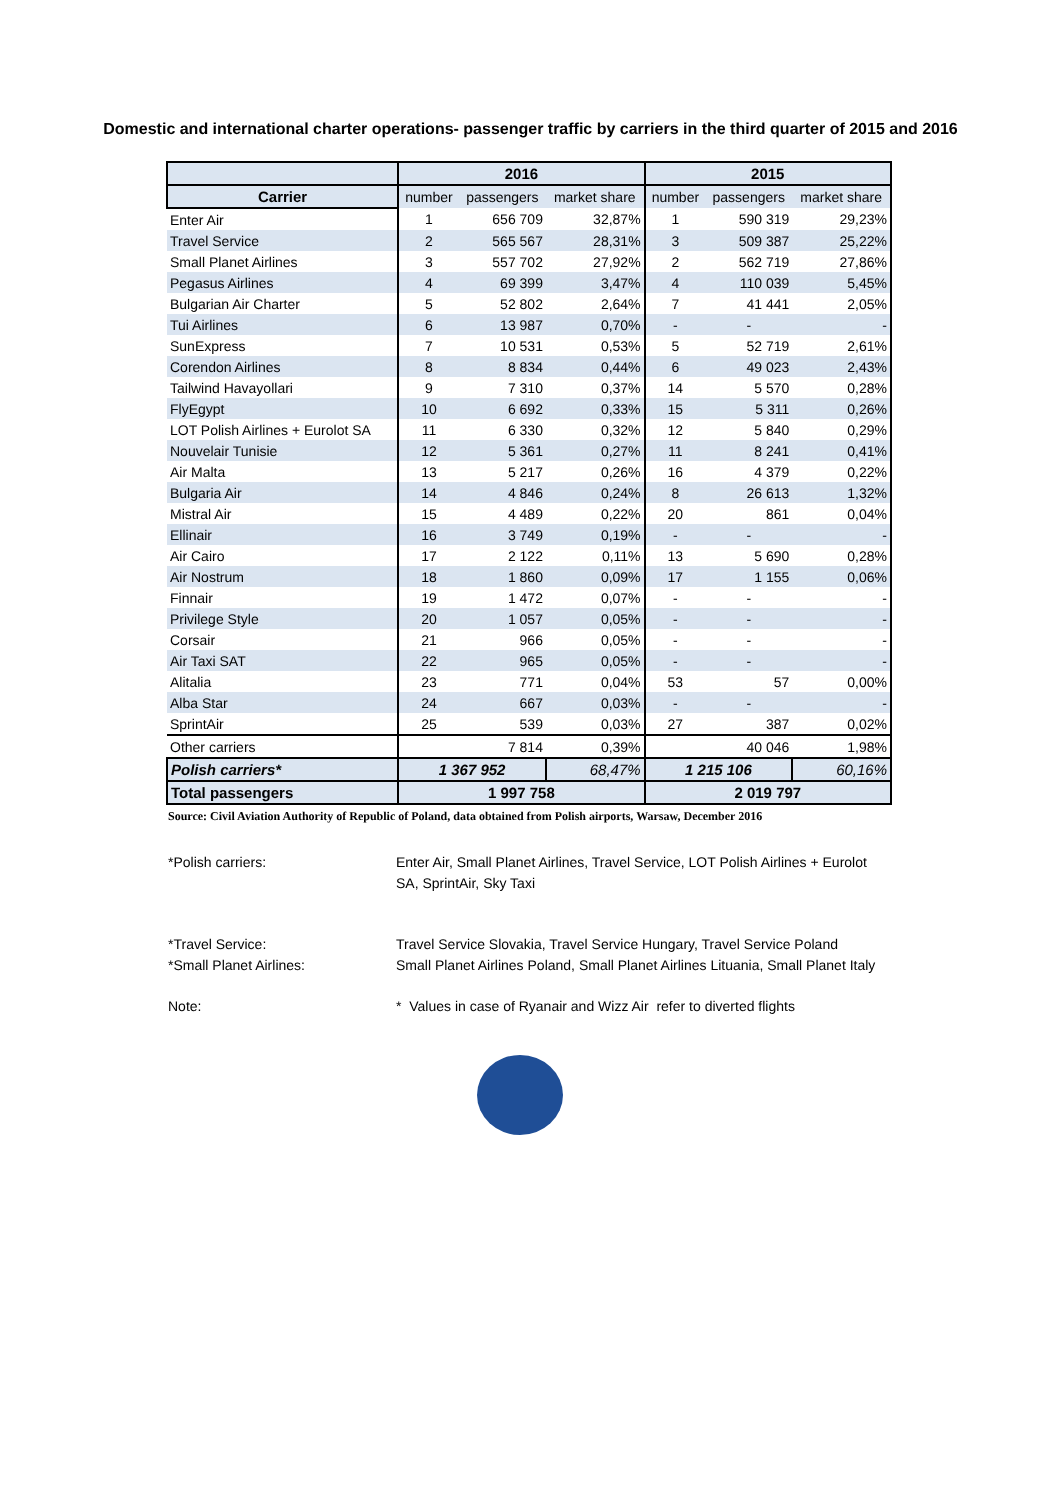Domestic and international charter operations- passenger traffic by carriers in the third quarter of 2015 and 2016
| | 2016 | | | 2015 | | |
| --- | --- | --- | --- | --- | --- | --- |
| Carrier | number | passengers | market share | number | passengers | market share |
| Enter Air | 1 | 656 709 | 32,87% | 1 | 590 319 | 29,23% |
| Travel Service | 2 | 565 567 | 28,31% | 3 | 509 387 | 25,22% |
| Small Planet Airlines | 3 | 557 702 | 27,92% | 2 | 562 719 | 27,86% |
| Pegasus Airlines | 4 | 69 399 | 3,47% | 4 | 110 039 | 5,45% |
| Bulgarian Air Charter | 5 | 52 802 | 2,64% | 7 | 41 441 | 2,05% |
| Tui Airlines | 6 | 13 987 | 0,70% | - | - | - |
| SunExpress | 7 | 10 531 | 0,53% | 5 | 52 719 | 2,61% |
| Corendon Airlines | 8 | 8 834 | 0,44% | 6 | 49 023 | 2,43% |
| Tailwind Havayollari | 9 | 7 310 | 0,37% | 14 | 5 570 | 0,28% |
| FlyEgypt | 10 | 6 692 | 0,33% | 15 | 5 311 | 0,26% |
| LOT Polish Airlines + Eurolot SA | 11 | 6 330 | 0,32% | 12 | 5 840 | 0,29% |
| Nouvelair Tunisie | 12 | 5 361 | 0,27% | 11 | 8 241 | 0,41% |
| Air Malta | 13 | 5 217 | 0,26% | 16 | 4 379 | 0,22% |
| Bulgaria Air | 14 | 4 846 | 0,24% | 8 | 26 613 | 1,32% |
| Mistral Air | 15 | 4 489 | 0,22% | 20 | 861 | 0,04% |
| Ellinair | 16 | 3 749 | 0,19% | - | - | - |
| Air Cairo | 17 | 2 122 | 0,11% | 13 | 5 690 | 0,28% |
| Air Nostrum | 18 | 1 860 | 0,09% | 17 | 1 155 | 0,06% |
| Finnair | 19 | 1 472 | 0,07% | - | - | - |
| Privilege Style | 20 | 1 057 | 0,05% | - | - | - |
| Corsair | 21 | 966 | 0,05% | - | - | - |
| Air Taxi SAT | 22 | 965 | 0,05% | - | - | - |
| Alitalia | 23 | 771 | 0,04% | 53 | 57 | 0,00% |
| Alba Star | 24 | 667 | 0,03% | - | - | - |
| SprintAir | 25 | 539 | 0,03% | 27 | 387 | 0,02% |
| Other carriers | 7 814 | | 0,39% | 40 046 | | 1,98% |
| Polish carriers* | 1 367 952 | | 68,47% | 1 215 106 | | 60,16% |
| Total passengers | 1 997 758 | | | 2 019 797 | | |
Source: Civil Aviation Authority of Republic of Poland, data obtained from Polish airports, Warsaw, December 2016
*Polish carriers: Enter Air, Small Planet Airlines, Travel Service, LOT Polish Airlines + Eurolot SA, SprintAir, Sky Taxi
*Travel Service: Travel Service Slovakia, Travel Service Hungary, Travel Service Poland
*Small Planet Airlines: Small Planet Airlines Poland, Small Planet Airlines Lituania, Small Planet Italy
Note: * Values in case of Ryanair and Wizz Air refer to diverted flights